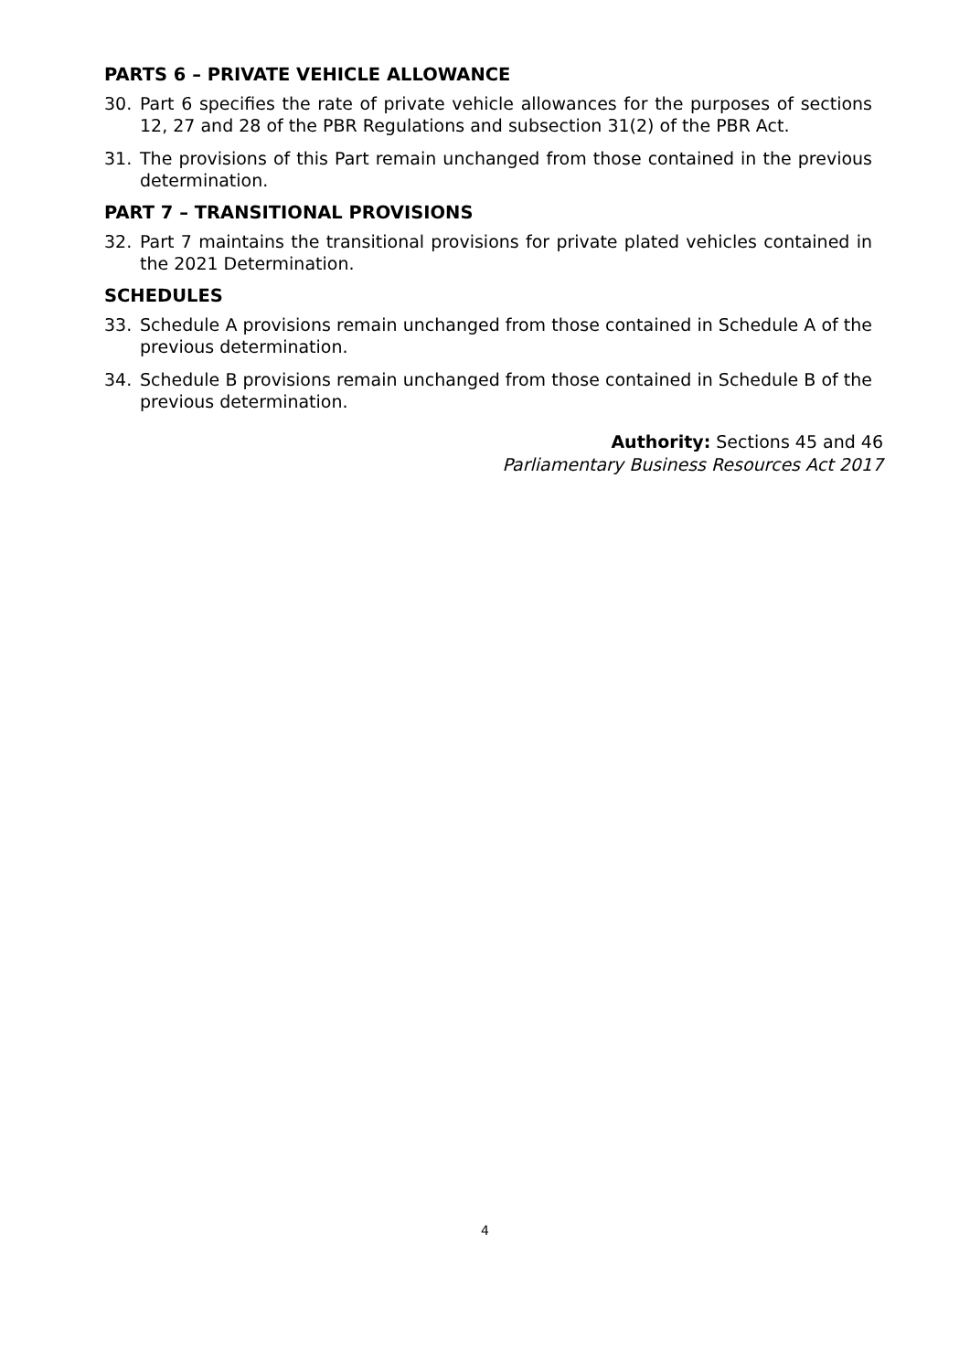PARTS 6 – PRIVATE VEHICLE ALLOWANCE
30. Part 6 specifies the rate of private vehicle allowances for the purposes of sections 12, 27 and 28 of the PBR Regulations and subsection 31(2) of the PBR Act.
31. The provisions of this Part remain unchanged from those contained in the previous determination.
PART 7 – TRANSITIONAL PROVISIONS
32. Part 7 maintains the transitional provisions for private plated vehicles contained in the 2021 Determination.
SCHEDULES
33. Schedule A provisions remain unchanged from those contained in Schedule A of the previous determination.
34. Schedule B provisions remain unchanged from those contained in Schedule B of the previous determination.
Authority: Sections 45 and 46
Parliamentary Business Resources Act 2017
4